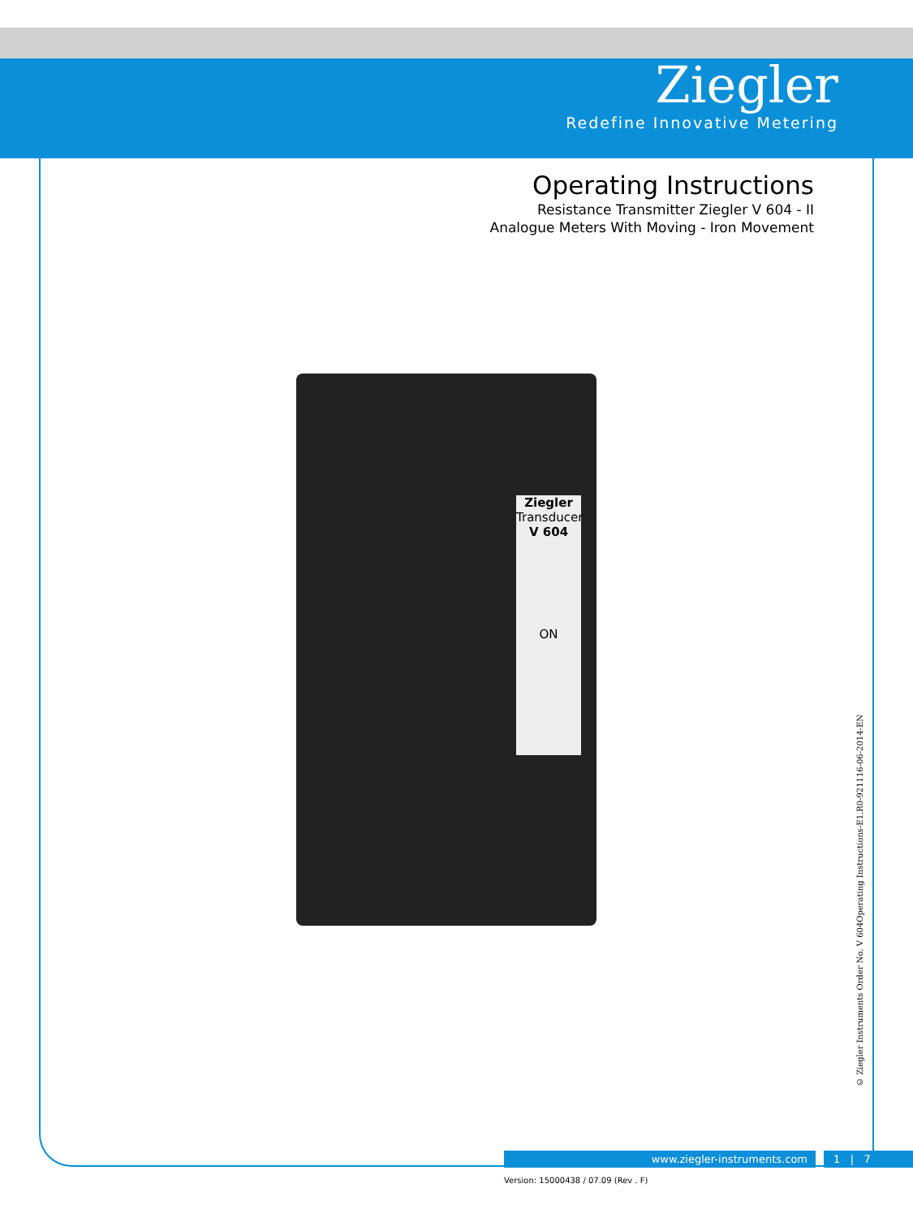Ziegler
Redefine Innovative Metering
Operating Instructions
Resistance Transmitter Ziegler V 604 - II
Analogue Meters With Moving - Iron Movement
Ziegler
Transducer
V 604
ON
© Ziegler Instruments Order No. V 604Operating Instructions-E1.R0-921116-06-2014-EN
www.ziegler-instruments.com 1 | 7
Version: 15000438 / 07.09 (Rev . F)